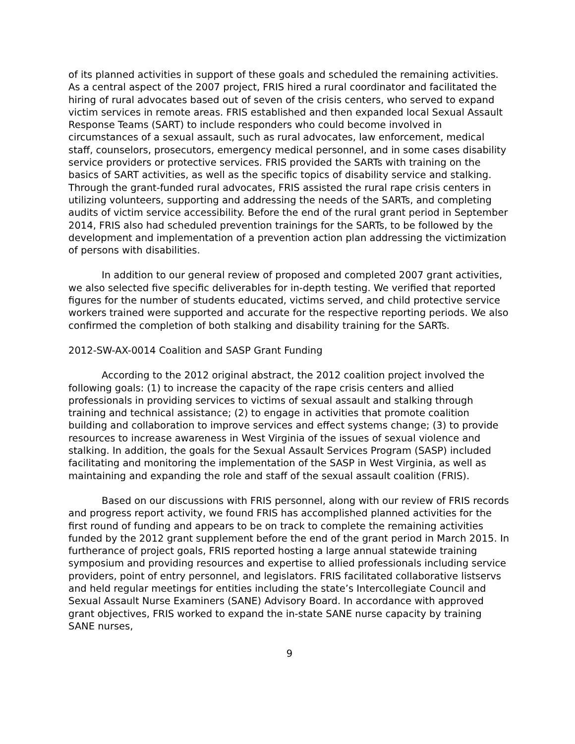of its planned activities in support of these goals and scheduled the remaining activities. As a central aspect of the 2007 project, FRIS hired a rural coordinator and facilitated the hiring of rural advocates based out of seven of the crisis centers, who served to expand victim services in remote areas. FRIS established and then expanded local Sexual Assault Response Teams (SART) to include responders who could become involved in circumstances of a sexual assault, such as rural advocates, law enforcement, medical staff, counselors, prosecutors, emergency medical personnel, and in some cases disability service providers or protective services. FRIS provided the SARTs with training on the basics of SART activities, as well as the specific topics of disability service and stalking. Through the grant-funded rural advocates, FRIS assisted the rural rape crisis centers in utilizing volunteers, supporting and addressing the needs of the SARTs, and completing audits of victim service accessibility. Before the end of the rural grant period in September 2014, FRIS also had scheduled prevention trainings for the SARTs, to be followed by the development and implementation of a prevention action plan addressing the victimization of persons with disabilities.
In addition to our general review of proposed and completed 2007 grant activities, we also selected five specific deliverables for in-depth testing. We verified that reported figures for the number of students educated, victims served, and child protective service workers trained were supported and accurate for the respective reporting periods. We also confirmed the completion of both stalking and disability training for the SARTs.
2012-SW-AX-0014 Coalition and SASP Grant Funding
According to the 2012 original abstract, the 2012 coalition project involved the following goals: (1) to increase the capacity of the rape crisis centers and allied professionals in providing services to victims of sexual assault and stalking through training and technical assistance; (2) to engage in activities that promote coalition building and collaboration to improve services and effect systems change; (3) to provide resources to increase awareness in West Virginia of the issues of sexual violence and stalking. In addition, the goals for the Sexual Assault Services Program (SASP) included facilitating and monitoring the implementation of the SASP in West Virginia, as well as maintaining and expanding the role and staff of the sexual assault coalition (FRIS).
Based on our discussions with FRIS personnel, along with our review of FRIS records and progress report activity, we found FRIS has accomplished planned activities for the first round of funding and appears to be on track to complete the remaining activities funded by the 2012 grant supplement before the end of the grant period in March 2015. In furtherance of project goals, FRIS reported hosting a large annual statewide training symposium and providing resources and expertise to allied professionals including service providers, point of entry personnel, and legislators. FRIS facilitated collaborative listservs and held regular meetings for entities including the state’s Intercollegiate Council and Sexual Assault Nurse Examiners (SANE) Advisory Board. In accordance with approved grant objectives, FRIS worked to expand the in-state SANE nurse capacity by training SANE nurses,
9